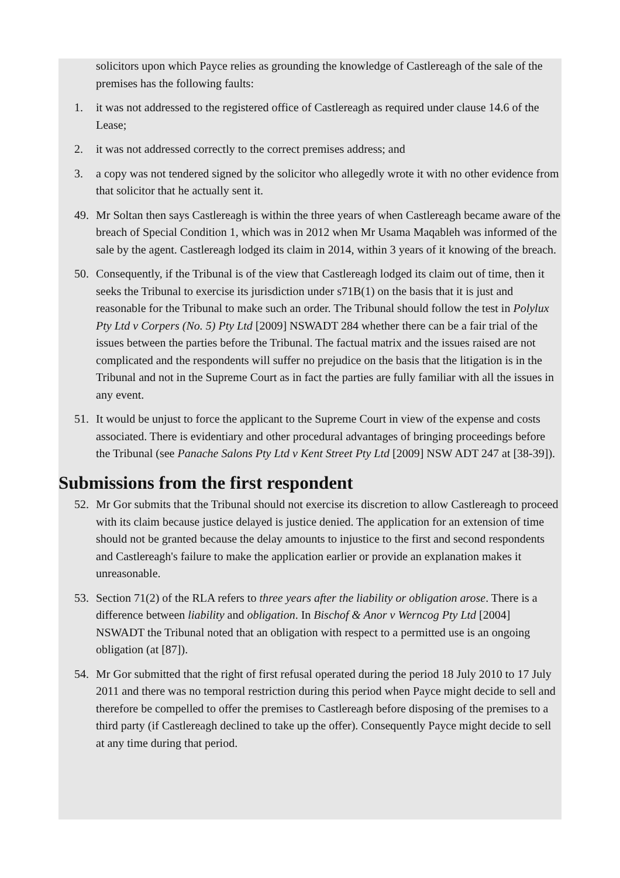solicitors upon which Payce relies as grounding the knowledge of Castlereagh of the sale of the premises has the following faults:
1. it was not addressed to the registered office of Castlereagh as required under clause 14.6 of the Lease;
2. it was not addressed correctly to the correct premises address; and
3. a copy was not tendered signed by the solicitor who allegedly wrote it with no other evidence from that solicitor that he actually sent it.
49. Mr Soltan then says Castlereagh is within the three years of when Castlereagh became aware of the breach of Special Condition 1, which was in 2012 when Mr Usama Maqableh was informed of the sale by the agent. Castlereagh lodged its claim in 2014, within 3 years of it knowing of the breach.
50. Consequently, if the Tribunal is of the view that Castlereagh lodged its claim out of time, then it seeks the Tribunal to exercise its jurisdiction under s71B(1) on the basis that it is just and reasonable for the Tribunal to make such an order. The Tribunal should follow the test in Polylux Pty Ltd v Corpers (No. 5) Pty Ltd [2009] NSWADT 284 whether there can be a fair trial of the issues between the parties before the Tribunal. The factual matrix and the issues raised are not complicated and the respondents will suffer no prejudice on the basis that the litigation is in the Tribunal and not in the Supreme Court as in fact the parties are fully familiar with all the issues in any event.
51. It would be unjust to force the applicant to the Supreme Court in view of the expense and costs associated. There is evidentiary and other procedural advantages of bringing proceedings before the Tribunal (see Panache Salons Pty Ltd v Kent Street Pty Ltd [2009] NSW ADT 247 at [38-39]).
Submissions from the first respondent
52. Mr Gor submits that the Tribunal should not exercise its discretion to allow Castlereagh to proceed with its claim because justice delayed is justice denied. The application for an extension of time should not be granted because the delay amounts to injustice to the first and second respondents and Castlereagh's failure to make the application earlier or provide an explanation makes it unreasonable.
53. Section 71(2) of the RLA refers to three years after the liability or obligation arose. There is a difference between liability and obligation. In Bischof & Anor v Werncog Pty Ltd [2004] NSWADT the Tribunal noted that an obligation with respect to a permitted use is an ongoing obligation (at [87]).
54. Mr Gor submitted that the right of first refusal operated during the period 18 July 2010 to 17 July 2011 and there was no temporal restriction during this period when Payce might decide to sell and therefore be compelled to offer the premises to Castlereagh before disposing of the premises to a third party (if Castlereagh declined to take up the offer). Consequently Payce might decide to sell at any time during that period.